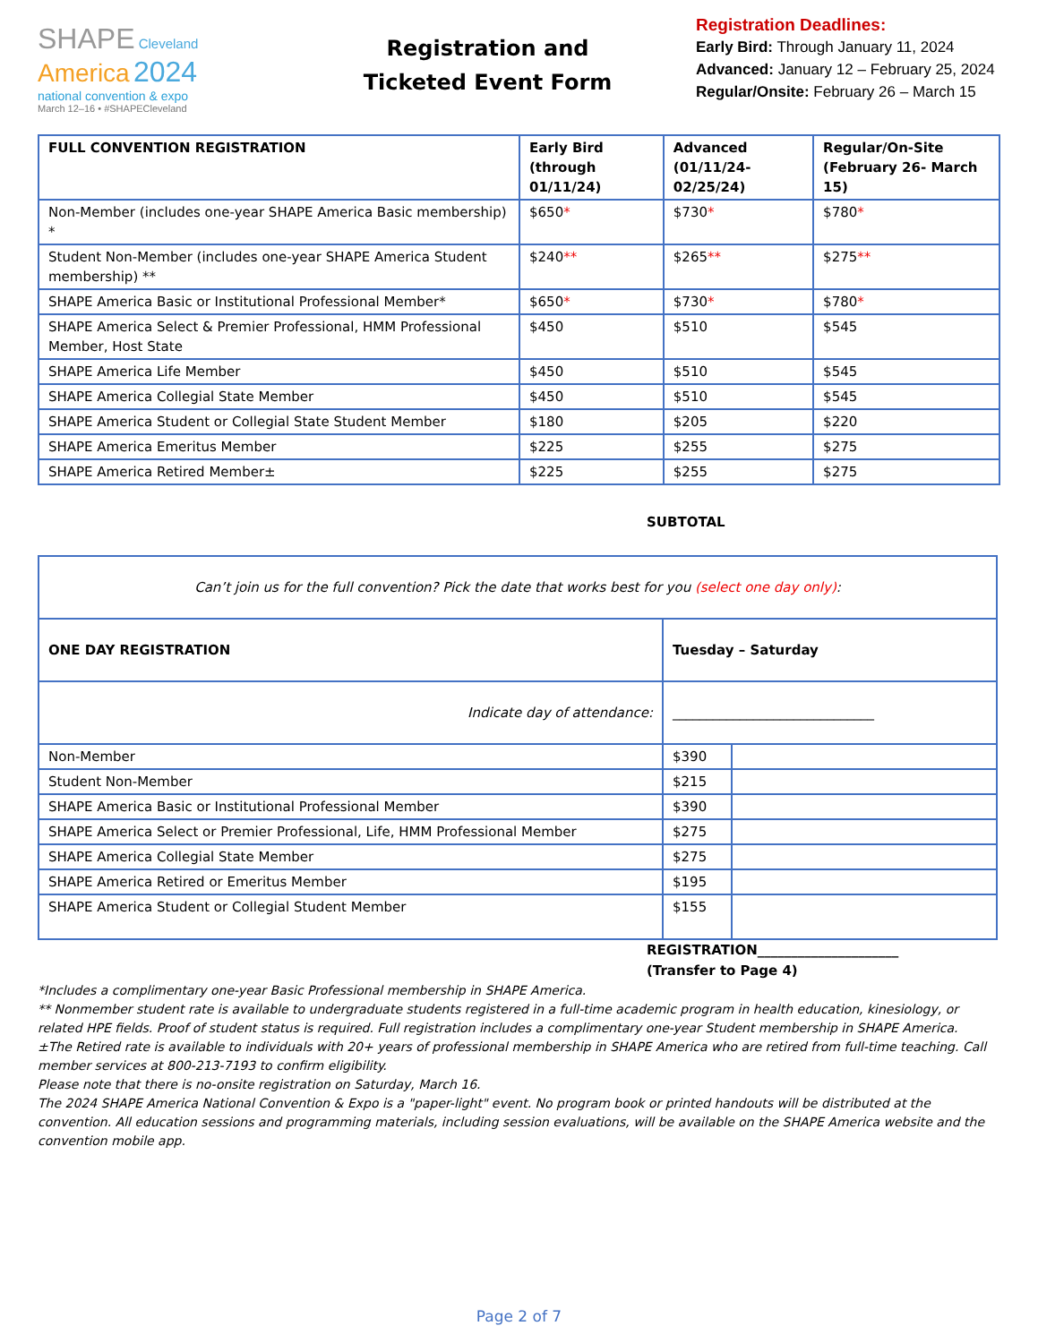SHAPE Cleveland
America 2024
national convention & expo
March 12–16 • #SHAPECleveland
Registration and
Ticketed Event Form
Registration Deadlines:
Early Bird: Through January 11, 2024
Advanced: January 12 – February 25, 2024
Regular/Onsite: February 26 – March 15
| FULL CONVENTION REGISTRATION | Early Bird (through 01/11/24) | Advanced (01/11/24-02/25/24) | Regular/On-Site (February 26- March 15) |
| --- | --- | --- | --- |
| Non-Member (includes one-year SHAPE America Basic membership) * | $650 * | $730 * | $780 * |
| Student Non-Member (includes one-year SHAPE America Student membership) ** | $240 ** | $265 ** | $275 ** |
| SHAPE America Basic or Institutional Professional Member* | $650 * | $730 * | $780 * |
| SHAPE America Select & Premier Professional, HMM Professional Member, Host State | $450 | $510 | $545 |
| SHAPE America Life Member | $450 | $510 | $545 |
| SHAPE America Collegial State Member | $450 | $510 | $545 |
| SHAPE America Student or Collegial State Student Member | $180 | $205 | $220 |
| SHAPE America Emeritus Member | $225 | $255 | $275 |
| SHAPE America Retired Member± | $225 | $255 | $275 |
SUBTOTAL
| Can’t join us for the full convention? Pick the date that works best for you (select one day only) : | | |
| ONE DAY REGISTRATION | Tuesday – Saturday | |
| Indicate day of attendance: | ______________________________ | |
| Non-Member | $390 | |
| Student Non-Member | $215 | |
| SHAPE America Basic or Institutional Professional Member | $390 | |
| SHAPE America Select or Premier Professional, Life, HMM Professional Member | $275 | |
| SHAPE America Collegial State Member | $275 | |
| SHAPE America Retired or Emeritus Member | $195 | |
| SHAPE America Student or Collegial Student Member | $155 | |
REGISTRATION_____________________
(Transfer to Page 4)
*Includes a complimentary one-year Basic Professional membership in SHAPE America.
** Nonmember student rate is available to undergraduate students registered in a full-time academic program in health education, kinesiology, or related HPE fields. Proof of student status is required. Full registration includes a complimentary one-year Student membership in SHAPE America.
±The Retired rate is available to individuals with 20+ years of professional membership in SHAPE America who are retired from full-time teaching. Call member services at 800-213-7193 to confirm eligibility.
Please note that there is no-onsite registration on Saturday, March 16.
The 2024 SHAPE America National Convention & Expo is a "paper-light" event. No program book or printed handouts will be distributed at the convention. All education sessions and programming materials, including session evaluations, will be available on the SHAPE America website and the convention mobile app.
Page 2 of 7